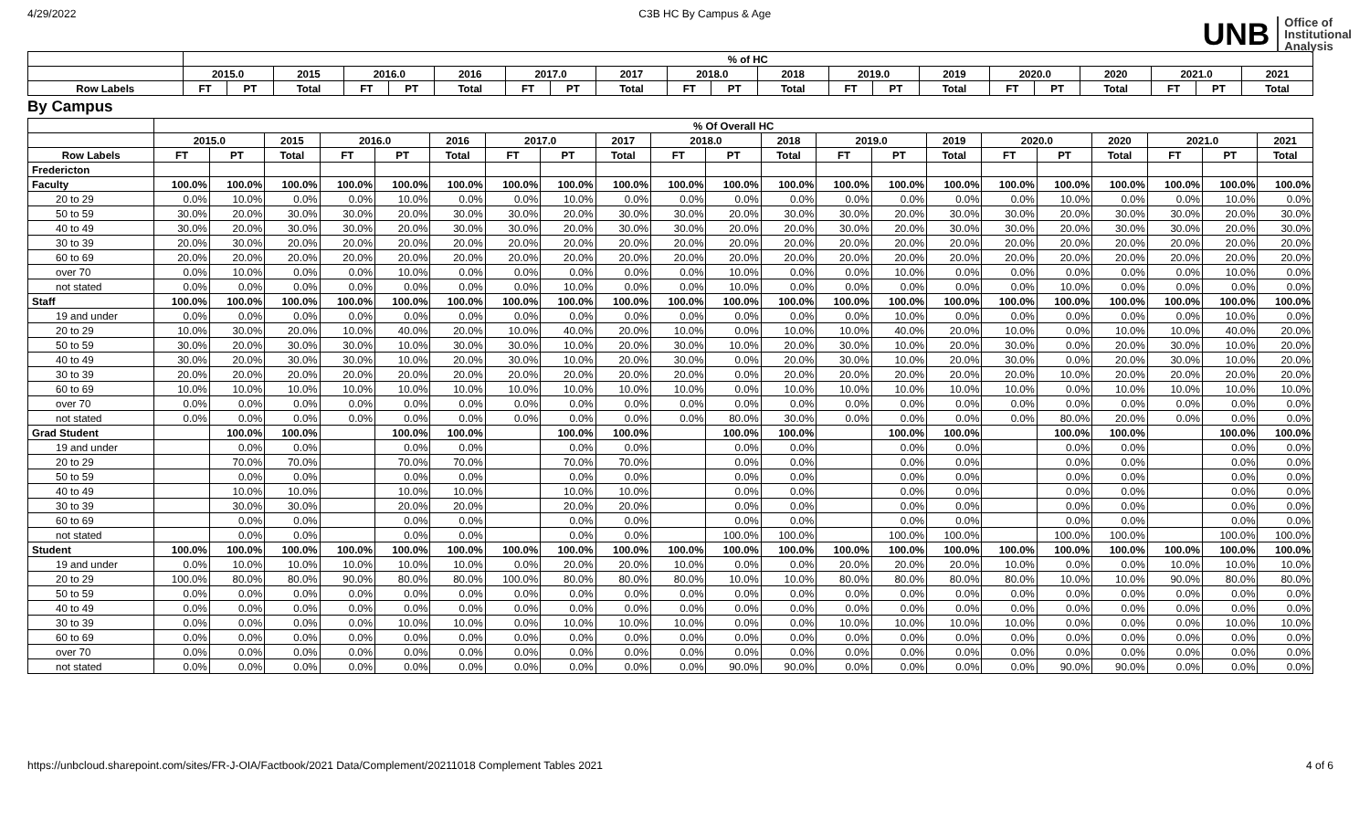4/29/2022 C3B HC By Campus & Age
UNB Office of
Institutional
Analysis
| | % of HC | | | | | | | | | | | | | | | | | | | | |
| --- | --- | --- | --- | --- | --- | --- | --- | --- | --- | --- | --- | --- | --- | --- | --- | --- | --- | --- | --- | --- | --- |
| | 2015.0 | | 2015 | 2016.0 | | 2016 | 2017.0 | | 2017 | 2018.0 | | 2018 | 2019.0 | | 2019 | 2020.0 | | 2020 | 2021.0 | | 2021 |
| Row Labels | FT | PT | Total | FT | PT | Total | FT | PT | Total | FT | PT | Total | FT | PT | Total | FT | PT | Total | FT | PT | Total |
By Campus
| | % Of Overall HC | | | | | | | | | | | | | | | | | | | | |
| --- | --- | --- | --- | --- | --- | --- | --- | --- | --- | --- | --- | --- | --- | --- | --- | --- | --- | --- | --- | --- | --- |
| | 2015.0 | | 2015 | 2016.0 | | 2016 | 2017.0 | | 2017 | 2018.0 | | 2018 | 2019.0 | | 2019 | 2020.0 | | 2020 | 2021.0 | | 2021 |
| Row Labels | FT | PT | Total | FT | PT | Total | FT | PT | Total | FT | PT | Total | FT | PT | Total | FT | PT | Total | FT | PT | Total |
| Fredericton | | | | | | | | | | | | | | | | | | | | | |
| Faculty | 100.0% | 100.0% | 100.0% | 100.0% | 100.0% | 100.0% | 100.0% | 100.0% | 100.0% | 100.0% | 100.0% | 100.0% | 100.0% | 100.0% | 100.0% | 100.0% | 100.0% | 100.0% | 100.0% | 100.0% | 100.0% |
| 20 to 29 | 0.0% | 10.0% | 0.0% | 0.0% | 10.0% | 0.0% | 0.0% | 10.0% | 0.0% | 0.0% | 0.0% | 0.0% | 0.0% | 0.0% | 0.0% | 0.0% | 10.0% | 0.0% | 0.0% | 10.0% | 0.0% |
| 50 to 59 | 30.0% | 20.0% | 30.0% | 30.0% | 20.0% | 30.0% | 30.0% | 20.0% | 30.0% | 30.0% | 20.0% | 30.0% | 30.0% | 20.0% | 30.0% | 30.0% | 20.0% | 30.0% | 30.0% | 20.0% | 30.0% |
| 40 to 49 | 30.0% | 20.0% | 30.0% | 30.0% | 20.0% | 30.0% | 30.0% | 20.0% | 30.0% | 30.0% | 20.0% | 20.0% | 30.0% | 20.0% | 30.0% | 30.0% | 20.0% | 30.0% | 30.0% | 20.0% | 30.0% |
| 30 to 39 | 20.0% | 30.0% | 20.0% | 20.0% | 20.0% | 20.0% | 20.0% | 20.0% | 20.0% | 20.0% | 20.0% | 20.0% | 20.0% | 20.0% | 20.0% | 20.0% | 20.0% | 20.0% | 20.0% | 20.0% | 20.0% |
| 60 to 69 | 20.0% | 20.0% | 20.0% | 20.0% | 20.0% | 20.0% | 20.0% | 20.0% | 20.0% | 20.0% | 20.0% | 20.0% | 20.0% | 20.0% | 20.0% | 20.0% | 20.0% | 20.0% | 20.0% | 20.0% | 20.0% |
| over 70 | 0.0% | 10.0% | 0.0% | 0.0% | 10.0% | 0.0% | 0.0% | 0.0% | 0.0% | 0.0% | 10.0% | 0.0% | 0.0% | 10.0% | 0.0% | 0.0% | 0.0% | 0.0% | 0.0% | 10.0% | 0.0% |
| not stated | 0.0% | 0.0% | 0.0% | 0.0% | 0.0% | 0.0% | 0.0% | 10.0% | 0.0% | 0.0% | 10.0% | 0.0% | 0.0% | 0.0% | 0.0% | 0.0% | 10.0% | 0.0% | 0.0% | 0.0% | 0.0% |
| Staff | 100.0% | 100.0% | 100.0% | 100.0% | 100.0% | 100.0% | 100.0% | 100.0% | 100.0% | 100.0% | 100.0% | 100.0% | 100.0% | 100.0% | 100.0% | 100.0% | 100.0% | 100.0% | 100.0% | 100.0% | 100.0% |
| 19 and under | 0.0% | 0.0% | 0.0% | 0.0% | 0.0% | 0.0% | 0.0% | 0.0% | 0.0% | 0.0% | 0.0% | 0.0% | 0.0% | 10.0% | 0.0% | 0.0% | 0.0% | 0.0% | 0.0% | 10.0% | 0.0% |
| 20 to 29 | 10.0% | 30.0% | 20.0% | 10.0% | 40.0% | 20.0% | 10.0% | 40.0% | 20.0% | 10.0% | 0.0% | 10.0% | 10.0% | 40.0% | 20.0% | 10.0% | 0.0% | 10.0% | 10.0% | 40.0% | 20.0% |
| 50 to 59 | 30.0% | 20.0% | 30.0% | 30.0% | 10.0% | 30.0% | 30.0% | 10.0% | 20.0% | 30.0% | 10.0% | 20.0% | 30.0% | 10.0% | 20.0% | 30.0% | 0.0% | 20.0% | 30.0% | 10.0% | 20.0% |
| 40 to 49 | 30.0% | 20.0% | 30.0% | 30.0% | 10.0% | 20.0% | 30.0% | 10.0% | 20.0% | 30.0% | 0.0% | 20.0% | 30.0% | 10.0% | 20.0% | 30.0% | 0.0% | 20.0% | 30.0% | 10.0% | 20.0% |
| 30 to 39 | 20.0% | 20.0% | 20.0% | 20.0% | 20.0% | 20.0% | 20.0% | 20.0% | 20.0% | 20.0% | 0.0% | 20.0% | 20.0% | 20.0% | 20.0% | 20.0% | 10.0% | 20.0% | 20.0% | 20.0% | 20.0% |
| 60 to 69 | 10.0% | 10.0% | 10.0% | 10.0% | 10.0% | 10.0% | 10.0% | 10.0% | 10.0% | 10.0% | 0.0% | 10.0% | 10.0% | 10.0% | 10.0% | 10.0% | 0.0% | 10.0% | 10.0% | 10.0% | 10.0% |
| over 70 | 0.0% | 0.0% | 0.0% | 0.0% | 0.0% | 0.0% | 0.0% | 0.0% | 0.0% | 0.0% | 0.0% | 0.0% | 0.0% | 0.0% | 0.0% | 0.0% | 0.0% | 0.0% | 0.0% | 0.0% | 0.0% |
| not stated | 0.0% | 0.0% | 0.0% | 0.0% | 0.0% | 0.0% | 0.0% | 0.0% | 0.0% | 0.0% | 80.0% | 30.0% | 0.0% | 0.0% | 0.0% | 0.0% | 80.0% | 20.0% | 0.0% | 0.0% | 0.0% |
| Grad Student | | 100.0% | 100.0% | | 100.0% | 100.0% | | 100.0% | 100.0% | | 100.0% | 100.0% | | 100.0% | 100.0% | | 100.0% | 100.0% | | 100.0% | 100.0% |
| 19 and under | | 0.0% | 0.0% | | 0.0% | 0.0% | | 0.0% | 0.0% | | 0.0% | 0.0% | | 0.0% | 0.0% | | 0.0% | 0.0% | | 0.0% | 0.0% |
| 20 to 29 | | 70.0% | 70.0% | | 70.0% | 70.0% | | 70.0% | 70.0% | | 0.0% | 0.0% | | 0.0% | 0.0% | | 0.0% | 0.0% | | 0.0% | 0.0% |
| 50 to 59 | | 0.0% | 0.0% | | 0.0% | 0.0% | | 0.0% | 0.0% | | 0.0% | 0.0% | | 0.0% | 0.0% | | 0.0% | 0.0% | | 0.0% | 0.0% |
| 40 to 49 | | 10.0% | 10.0% | | 10.0% | 10.0% | | 10.0% | 10.0% | | 0.0% | 0.0% | | 0.0% | 0.0% | | 0.0% | 0.0% | | 0.0% | 0.0% |
| 30 to 39 | | 30.0% | 30.0% | | 20.0% | 20.0% | | 20.0% | 20.0% | | 0.0% | 0.0% | | 0.0% | 0.0% | | 0.0% | 0.0% | | 0.0% | 0.0% |
| 60 to 69 | | 0.0% | 0.0% | | 0.0% | 0.0% | | 0.0% | 0.0% | | 0.0% | 0.0% | | 0.0% | 0.0% | | 0.0% | 0.0% | | 0.0% | 0.0% |
| not stated | | 0.0% | 0.0% | | 0.0% | 0.0% | | 0.0% | 0.0% | | 100.0% | 100.0% | | 100.0% | 100.0% | | 100.0% | 100.0% | | 100.0% | 100.0% |
| Student | 100.0% | 100.0% | 100.0% | 100.0% | 100.0% | 100.0% | 100.0% | 100.0% | 100.0% | 100.0% | 100.0% | 100.0% | 100.0% | 100.0% | 100.0% | 100.0% | 100.0% | 100.0% | 100.0% | 100.0% | 100.0% |
| 19 and under | 0.0% | 10.0% | 10.0% | 10.0% | 10.0% | 10.0% | 0.0% | 20.0% | 20.0% | 10.0% | 0.0% | 0.0% | 20.0% | 20.0% | 20.0% | 10.0% | 0.0% | 0.0% | 10.0% | 10.0% | 10.0% |
| 20 to 29 | 100.0% | 80.0% | 80.0% | 90.0% | 80.0% | 80.0% | 100.0% | 80.0% | 80.0% | 80.0% | 10.0% | 10.0% | 80.0% | 80.0% | 80.0% | 80.0% | 10.0% | 10.0% | 90.0% | 80.0% | 80.0% |
| 50 to 59 | 0.0% | 0.0% | 0.0% | 0.0% | 0.0% | 0.0% | 0.0% | 0.0% | 0.0% | 0.0% | 0.0% | 0.0% | 0.0% | 0.0% | 0.0% | 0.0% | 0.0% | 0.0% | 0.0% | 0.0% | 0.0% |
| 40 to 49 | 0.0% | 0.0% | 0.0% | 0.0% | 0.0% | 0.0% | 0.0% | 0.0% | 0.0% | 0.0% | 0.0% | 0.0% | 0.0% | 0.0% | 0.0% | 0.0% | 0.0% | 0.0% | 0.0% | 0.0% | 0.0% |
| 30 to 39 | 0.0% | 0.0% | 0.0% | 0.0% | 10.0% | 10.0% | 0.0% | 10.0% | 10.0% | 10.0% | 0.0% | 0.0% | 10.0% | 10.0% | 10.0% | 10.0% | 0.0% | 0.0% | 0.0% | 10.0% | 10.0% |
| 60 to 69 | 0.0% | 0.0% | 0.0% | 0.0% | 0.0% | 0.0% | 0.0% | 0.0% | 0.0% | 0.0% | 0.0% | 0.0% | 0.0% | 0.0% | 0.0% | 0.0% | 0.0% | 0.0% | 0.0% | 0.0% | 0.0% |
| over 70 | 0.0% | 0.0% | 0.0% | 0.0% | 0.0% | 0.0% | 0.0% | 0.0% | 0.0% | 0.0% | 0.0% | 0.0% | 0.0% | 0.0% | 0.0% | 0.0% | 0.0% | 0.0% | 0.0% | 0.0% | 0.0% |
| not stated | 0.0% | 0.0% | 0.0% | 0.0% | 0.0% | 0.0% | 0.0% | 0.0% | 0.0% | 0.0% | 90.0% | 90.0% | 0.0% | 0.0% | 0.0% | 0.0% | 90.0% | 90.0% | 0.0% | 0.0% | 0.0% |
https://unbcloud.sharepoint.com/sites/FR-J-OIA/Factbook/2021 Data/Complement/20211018 Complement Tables 2021 4 of 6